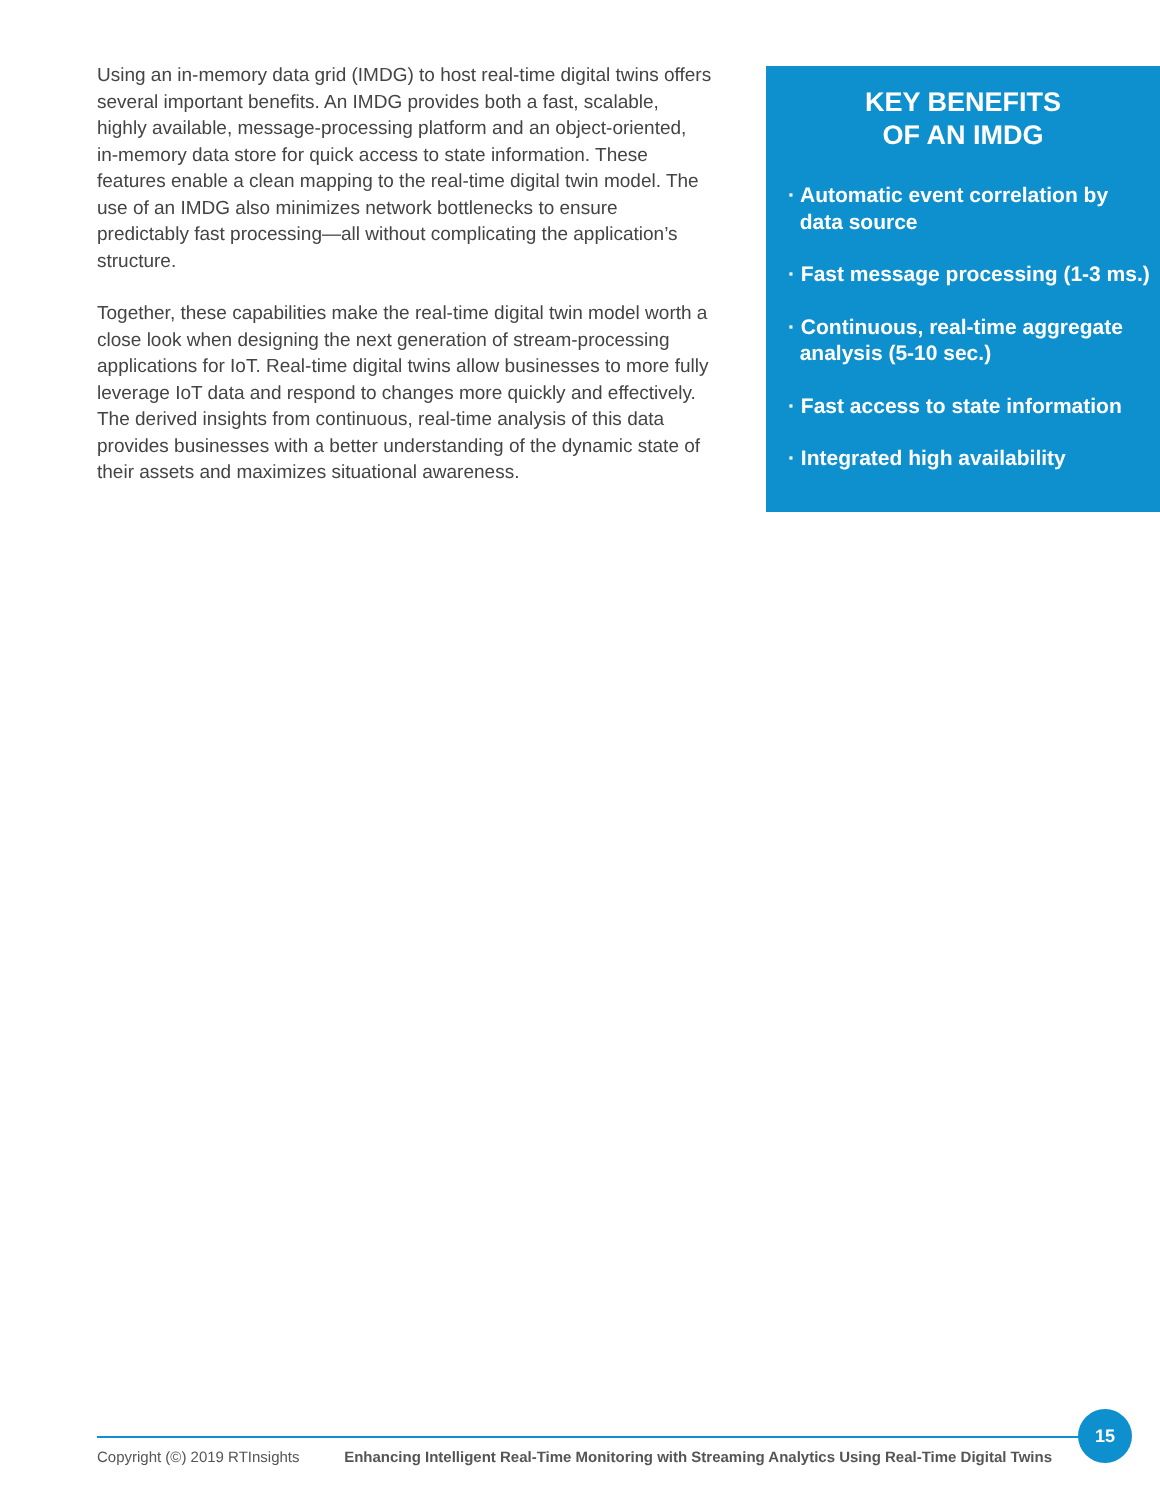Using an in-memory data grid (IMDG) to host real-time digital twins offers several important benefits. An IMDG provides both a fast, scalable, highly available, message-processing platform and an object-oriented, in-memory data store for quick access to state information. These features enable a clean mapping to the real-time digital twin model. The use of an IMDG also minimizes network bottlenecks to ensure predictably fast processing—all without complicating the application’s structure.
Together, these capabilities make the real-time digital twin model worth a close look when designing the next generation of stream-processing applications for IoT. Real-time digital twins allow businesses to more fully leverage IoT data and respond to changes more quickly and effectively. The derived insights from continuous, real-time analysis of this data provides businesses with a better understanding of the dynamic state of their assets and maximizes situational awareness.
KEY BENEFITS
OF AN IMDG
· Automatic event correlation by
data source
· Fast message processing (1-3 ms.)
· Continuous, real-time aggregate
analysis (5-10 sec.)
· Fast access to state information
· Integrated high availability
Copyright (©) 2019 RTInsights Enhancing Intelligent Real-Time Monitoring with Streaming Analytics Using Real-Time Digital Twins
15